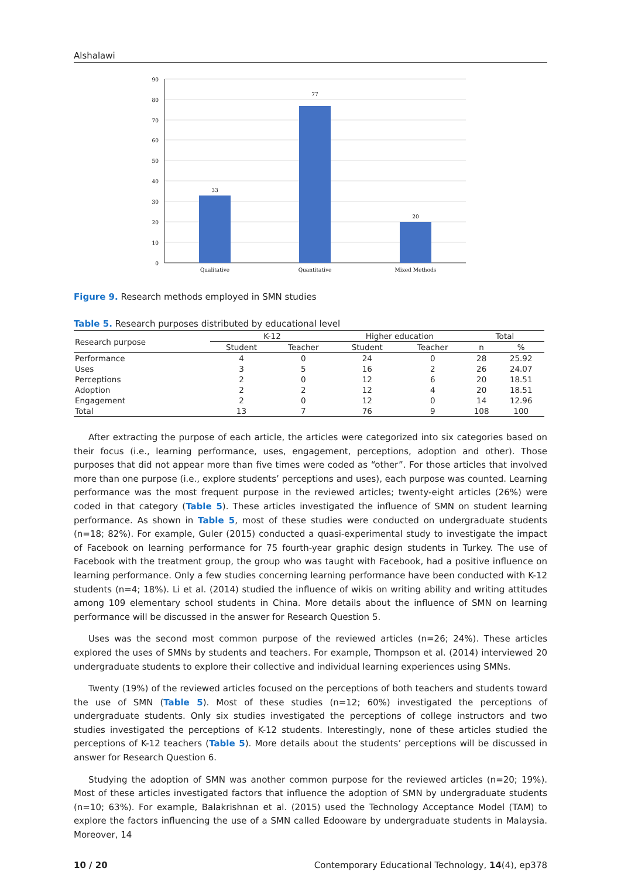Alshalawi
90
80
70
60
50
40
30
20
10
0
33
77
20
Qualitative
Quantitative
Mixed Methods
Figure 9. Research methods employed in SMN studies
Table 5. Research purposes distributed by educational level
| Research purpose | K-12 | | Higher education | | Total | |
| --- | --- | --- | --- | --- | --- | --- |
| | Student | Teacher | Student | Teacher | n | % |
| Performance | 4 | 0 | 24 | 0 | 28 | 25.92 |
| Uses | 3 | 5 | 16 | 2 | 26 | 24.07 |
| Perceptions | 2 | 0 | 12 | 6 | 20 | 18.51 |
| Adoption | 2 | 2 | 12 | 4 | 20 | 18.51 |
| Engagement | 2 | 0 | 12 | 0 | 14 | 12.96 |
| Total | 13 | 7 | 76 | 9 | 108 | 100 |
After extracting the purpose of each article, the articles were categorized into six categories based on their focus (i.e., learning performance, uses, engagement, perceptions, adoption and other). Those purposes that did not appear more than five times were coded as “other”. For those articles that involved more than one purpose (i.e., explore students’ perceptions and uses), each purpose was counted. Learning performance was the most frequent purpose in the reviewed articles; twenty-eight articles (26%) were coded in that category (Table 5). These articles investigated the influence of SMN on student learning performance. As shown in Table 5, most of these studies were conducted on undergraduate students (n=18; 82%). For example, Guler (2015) conducted a quasi-experimental study to investigate the impact of Facebook on learning performance for 75 fourth-year graphic design students in Turkey. The use of Facebook with the treatment group, the group who was taught with Facebook, had a positive influence on learning performance. Only a few studies concerning learning performance have been conducted with K-12 students (n=4; 18%). Li et al. (2014) studied the influence of wikis on writing ability and writing attitudes among 109 elementary school students in China. More details about the influence of SMN on learning performance will be discussed in the answer for Research Question 5.
Uses was the second most common purpose of the reviewed articles (n=26; 24%). These articles explored the uses of SMNs by students and teachers. For example, Thompson et al. (2014) interviewed 20 undergraduate students to explore their collective and individual learning experiences using SMNs.
Twenty (19%) of the reviewed articles focused on the perceptions of both teachers and students toward the use of SMN (Table 5). Most of these studies (n=12; 60%) investigated the perceptions of undergraduate students. Only six studies investigated the perceptions of college instructors and two studies investigated the perceptions of K-12 students. Interestingly, none of these articles studied the perceptions of K-12 teachers (Table 5). More details about the students’ perceptions will be discussed in answer for Research Question 6.
Studying the adoption of SMN was another common purpose for the reviewed articles (n=20; 19%). Most of these articles investigated factors that influence the adoption of SMN by undergraduate students (n=10; 63%). For example, Balakrishnan et al. (2015) used the Technology Acceptance Model (TAM) to explore the factors influencing the use of a SMN called Edooware by undergraduate students in Malaysia. Moreover, 14
10 / 20 Contemporary Educational Technology, 14(4), ep378